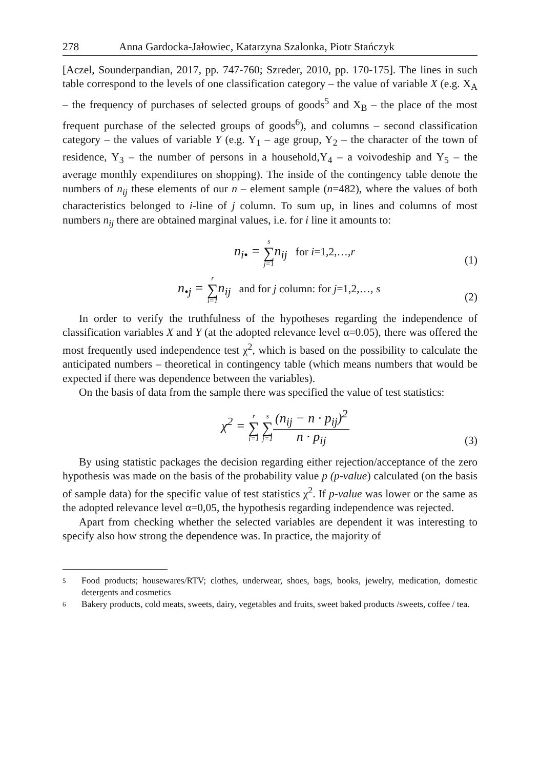278 Anna Gardocka-Jałowiec, Katarzyna Szalonka, Piotr Stańczyk
[Aczel, Sounderpandian, 2017, pp. 747-760; Szreder, 2010, pp. 170-175]. The lines in such table correspond to the levels of one classification category – the value of variable X (e.g. X<sub>A</sub> – the frequency of purchases of selected groups of goods<sup>5</sup> and X<sub>B</sub> – the place of the most frequent purchase of the selected groups of goods<sup>6</sup>), and columns – second classification category – the values of variable Y (e.g. Y<sub>1</sub> – age group, Y<sub>2</sub> – the character of the town of residence, Y<sub>3</sub> – the number of persons in a household,Y<sub>4</sub> – a voivodeship and Y<sub>5</sub> – the average monthly expenditures on shopping). The inside of the contingency table denote the numbers of n<sub>ij</sub> these elements of our n – element sample (n=482), where the values of both characteristics belonged to i-line of j column. To sum up, in lines and columns of most numbers n<sub>ij</sub> there are obtained marginal values, i.e. for i line it amounts to:
n<sub>i•</sub> = s ∑ j=1 n<sub>ij</sub> for i=1,2,…,r (1)
n<sub>•j</sub> = r ∑ i=1 n<sub>ij</sub> and for j column: for j=1,2,…, s (2)
In order to verify the truthfulness of the hypotheses regarding the independence of classification variables X and Y (at the adopted relevance level α=0.05), there was offered the most frequently used independence test χ<sup>2</sup>, which is based on the possibility to calculate the anticipated numbers – theoretical in contingency table (which means numbers that would be expected if there was dependence between the variables).
On the basis of data from the sample there was specified the value of test statistics:
χ<sup>2</sup> = r ∑ i=1 s ∑ j=1(n<sub>ij</sub> − n · p<sub>ij</sub>)<sup>2</sup> n · p<sub>ij</sub> (3)
By using statistic packages the decision regarding either rejection/acceptance of the zero hypothesis was made on the basis of the probability value p (p-value) calculated (on the basis of sample data) for the specific value of test statistics χ<sup>2</sup>. If p-value was lower or the same as the adopted relevance level α=0,05, the hypothesis regarding independence was rejected.
Apart from checking whether the selected variables are dependent it was interesting to specify also how strong the dependence was. In practice, the majority of
5 Food products; housewares/RTV; clothes, underwear, shoes, bags, books, jewelry, medication, domestic detergents and cosmetics
6 Bakery products, cold meats, sweets, dairy, vegetables and fruits, sweet baked products /sweets, coffee / tea.